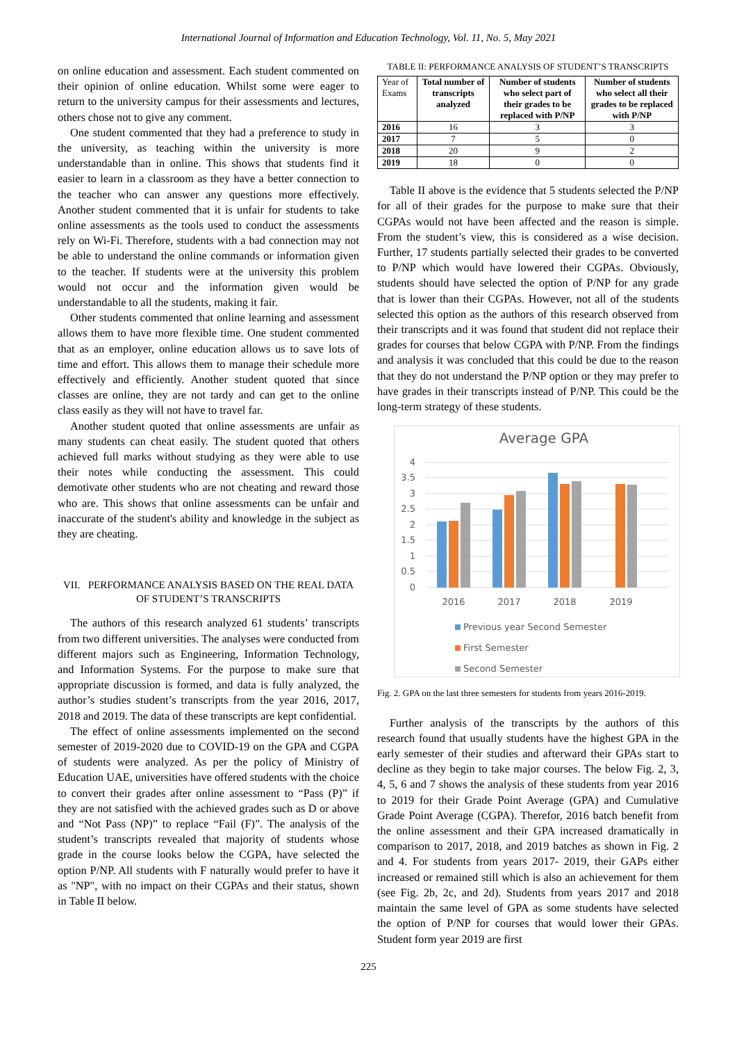International Journal of Information and Education Technology, Vol. 11, No. 5, May 2021
on online education and assessment. Each student commented on their opinion of online education. Whilst some were eager to return to the university campus for their assessments and lectures, others chose not to give any comment.
One student commented that they had a preference to study in the university, as teaching within the university is more understandable than in online. This shows that students find it easier to learn in a classroom as they have a better connection to the teacher who can answer any questions more effectively. Another student commented that it is unfair for students to take online assessments as the tools used to conduct the assessments rely on Wi-Fi. Therefore, students with a bad connection may not be able to understand the online commands or information given to the teacher. If students were at the university this problem would not occur and the information given would be understandable to all the students, making it fair.
Other students commented that online learning and assessment allows them to have more flexible time. One student commented that as an employer, online education allows us to save lots of time and effort. This allows them to manage their schedule more effectively and efficiently. Another student quoted that since classes are online, they are not tardy and can get to the online class easily as they will not have to travel far.
Another student quoted that online assessments are unfair as many students can cheat easily. The student quoted that others achieved full marks without studying as they were able to use their notes while conducting the assessment. This could demotivate other students who are not cheating and reward those who are. This shows that online assessments can be unfair and inaccurate of the student's ability and knowledge in the subject as they are cheating.
VII. PERFORMANCE ANALYSIS BASED ON THE REAL DATA
OF STUDENT’S TRANSCRIPTS
The authors of this research analyzed 61 students’ transcripts from two different universities. The analyses were conducted from different majors such as Engineering, Information Technology, and Information Systems. For the purpose to make sure that appropriate discussion is formed, and data is fully analyzed, the author’s studies student’s transcripts from the year 2016, 2017, 2018 and 2019. The data of these transcripts are kept confidential.
The effect of online assessments implemented on the second semester of 2019-2020 due to COVID-19 on the GPA and CGPA of students were analyzed. As per the policy of Ministry of Education UAE, universities have offered students with the choice to convert their grades after online assessment to “Pass (P)” if they are not satisfied with the achieved grades such as D or above and “Not Pass (NP)” to replace “Fail (F)”. The analysis of the student’s transcripts revealed that majority of students whose grade in the course looks below the CGPA, have selected the option P/NP. All students with F naturally would prefer to have it as "NP", with no impact on their CGPAs and their status, shown in Table II below.
TABLE II: PERFORMANCE ANALYSIS OF STUDENT’S TRANSCRIPTS
| Year of Exams | Total number of transcripts analyzed | Number of students who select part of their grades to be replaced with P/NP | Number of students who select all their grades to be replaced with P/NP |
| --- | --- | --- | --- |
| 2016 | 16 | 3 | 3 |
| 2017 | 7 | 5 | 0 |
| 2018 | 20 | 9 | 2 |
| 2019 | 18 | 0 | 0 |
Table II above is the evidence that 5 students selected the P/NP for all of their grades for the purpose to make sure that their CGPAs would not have been affected and the reason is simple. From the student’s view, this is considered as a wise decision. Further, 17 students partially selected their grades to be converted to P/NP which would have lowered their CGPAs. Obviously, students should have selected the option of P/NP for any grade that is lower than their CGPAs. However, not all of the students selected this option as the authors of this research observed from their transcripts and it was found that student did not replace their grades for courses that below CGPA with P/NP. From the findings and analysis it was concluded that this could be due to the reason that they do not understand the P/NP option or they may prefer to have grades in their transcripts instead of P/NP. This could be the long-term strategy of these students.
Average GPA
4
3.5
3
2.5
2
1.5
1
0.5
0
2016
2017
2018
2019
Previous year Second Semester
First Semester
Second Semester
Fig. 2. GPA on the last three semesters for students from years 2016-2019.
Further analysis of the transcripts by the authors of this research found that usually students have the highest GPA in the early semester of their studies and afterward their GPAs start to decline as they begin to take major courses. The below Fig. 2, 3, 4, 5, 6 and 7 shows the analysis of these students from year 2016 to 2019 for their Grade Point Average (GPA) and Cumulative Grade Point Average (CGPA). Therefor, 2016 batch benefit from the online assessment and their GPA increased dramatically in comparison to 2017, 2018, and 2019 batches as shown in Fig. 2 and 4. For students from years 2017- 2019, their GAPs either increased or remained still which is also an achievement for them (see Fig. 2b, 2c, and 2d). Students from years 2017 and 2018 maintain the same level of GPA as some students have selected the option of P/NP for courses that would lower their GPAs. Student form year 2019 are first
225